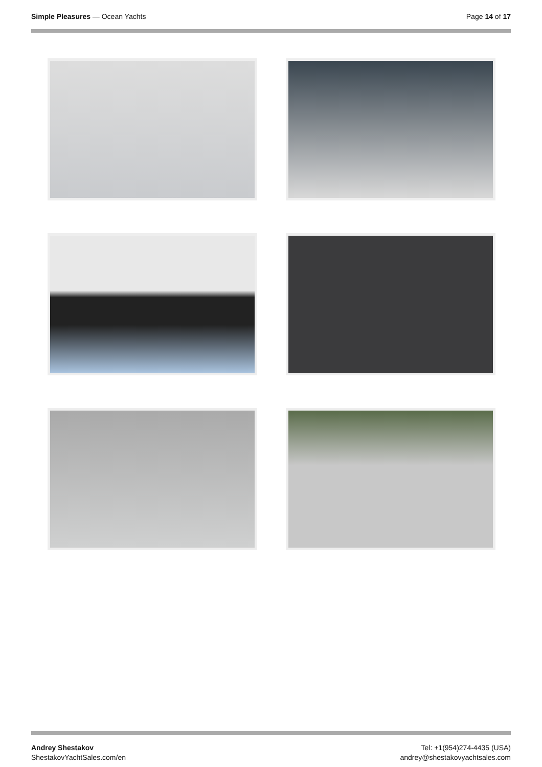Simple Pleasures — Ocean Yachts
Page 14 of 17
Andrey Shestakov
ShestakovYachtSales.com/en
Tel: +1(954)274-4435 (USA)
andrey@shestakovyachtsales.com